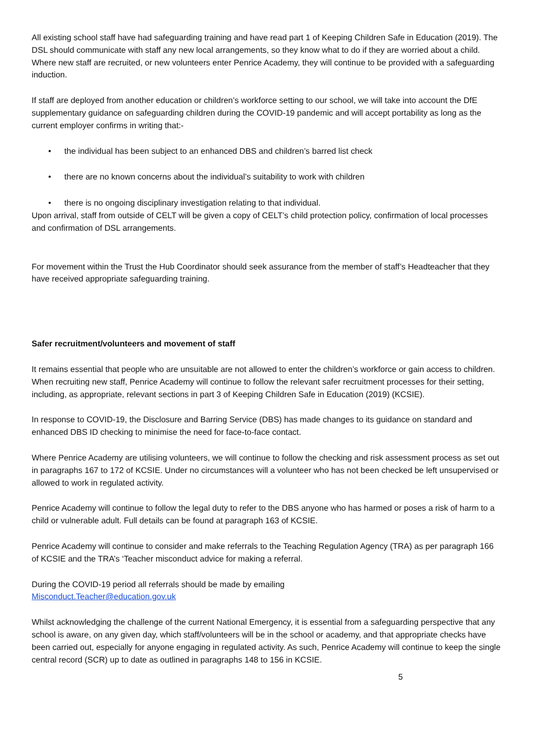All existing school staff have had safeguarding training and have read part 1 of Keeping Children Safe in Education (2019). The DSL should communicate with staff any new local arrangements, so they know what to do if they are worried about a child.
Where new staff are recruited, or new volunteers enter Penrice Academy, they will continue to be provided with a safeguarding induction.
If staff are deployed from another education or children’s workforce setting to our school, we will take into account the DfE supplementary guidance on safeguarding children during the COVID-19 pandemic and will accept portability as long as the current employer confirms in writing that:-
• the individual has been subject to an enhanced DBS and children’s barred list check
• there are no known concerns about the individual’s suitability to work with children
• there is no ongoing disciplinary investigation relating to that individual.
Upon arrival, staff from outside of CELT will be given a copy of CELT’s child protection policy, confirmation of local processes and confirmation of DSL arrangements.
For movement within the Trust the Hub Coordinator should seek assurance from the member of staff’s Headteacher that they have received appropriate safeguarding training.
Safer recruitment/volunteers and movement of staff
It remains essential that people who are unsuitable are not allowed to enter the children’s workforce or gain access to children. When recruiting new staff, Penrice Academy will continue to follow the relevant safer recruitment processes for their setting, including, as appropriate, relevant sections in part 3 of Keeping Children Safe in Education (2019) (KCSIE).
In response to COVID-19, the Disclosure and Barring Service (DBS) has made changes to its guidance on standard and enhanced DBS ID checking to minimise the need for face-to-face contact.
Where Penrice Academy are utilising volunteers, we will continue to follow the checking and risk assessment process as set out in paragraphs 167 to 172 of KCSIE. Under no circumstances will a volunteer who has not been checked be left unsupervised or allowed to work in regulated activity.
Penrice Academy will continue to follow the legal duty to refer to the DBS anyone who has harmed or poses a risk of harm to a child or vulnerable adult. Full details can be found at paragraph 163 of KCSIE.
Penrice Academy will continue to consider and make referrals to the Teaching Regulation Agency (TRA) as per paragraph 166 of KCSIE and the TRA’s ‘Teacher misconduct advice for making a referral.
During the COVID-19 period all referrals should be made by emailing
Misconduct.Teacher@education.gov.uk
Whilst acknowledging the challenge of the current National Emergency, it is essential from a safeguarding perspective that any school is aware, on any given day, which staff/volunteers will be in the school or academy, and that appropriate checks have been carried out, especially for anyone engaging in regulated activity. As such, Penrice Academy will continue to keep the single central record (SCR) up to date as outlined in paragraphs 148 to 156 in KCSIE.
5